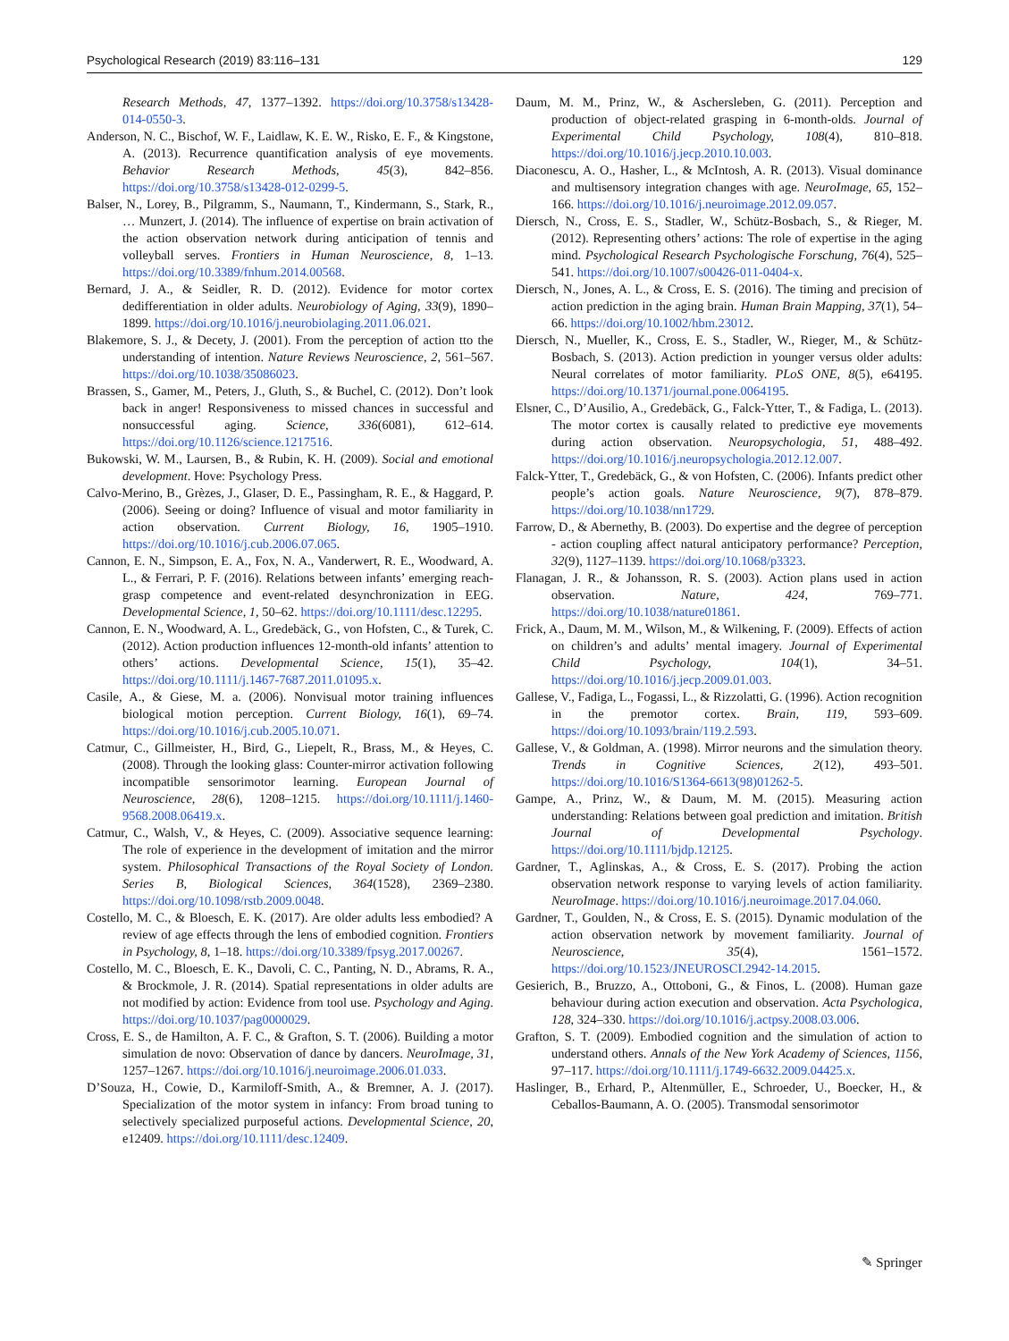Psychological Research (2019) 83:116–131 129
Research Methods, 47, 1377–1392. https://doi.org/10.3758/s13428-014-0550-3.
Anderson, N. C., Bischof, W. F., Laidlaw, K. E. W., Risko, E. F., & Kingstone, A. (2013). Recurrence quantification analysis of eye movements. Behavior Research Methods, 45(3), 842–856. https://doi.org/10.3758/s13428-012-0299-5.
Balser, N., Lorey, B., Pilgramm, S., Naumann, T., Kindermann, S., Stark, R., … Munzert, J. (2014). The influence of expertise on brain activation of the action observation network during anticipation of tennis and volleyball serves. Frontiers in Human Neuroscience, 8, 1–13. https://doi.org/10.3389/fnhum.2014.00568.
Bernard, J. A., & Seidler, R. D. (2012). Evidence for motor cortex dedifferentiation in older adults. Neurobiology of Aging, 33(9), 1890–1899. https://doi.org/10.1016/j.neurobiolaging.2011.06.021.
Blakemore, S. J., & Decety, J. (2001). From the perception of action tto the understanding of intention. Nature Reviews Neuroscience, 2, 561–567. https://doi.org/10.1038/35086023.
Brassen, S., Gamer, M., Peters, J., Gluth, S., & Buchel, C. (2012). Don’t look back in anger! Responsiveness to missed chances in successful and nonsuccessful aging. Science, 336(6081), 612–614. https://doi.org/10.1126/science.1217516.
Bukowski, W. M., Laursen, B., & Rubin, K. H. (2009). Social and emotional development. Hove: Psychology Press.
Calvo-Merino, B., Grèzes, J., Glaser, D. E., Passingham, R. E., & Haggard, P. (2006). Seeing or doing? Influence of visual and motor familiarity in action observation. Current Biology, 16, 1905–1910. https://doi.org/10.1016/j.cub.2006.07.065.
Cannon, E. N., Simpson, E. A., Fox, N. A., Vanderwert, R. E., Woodward, A. L., & Ferrari, P. F. (2016). Relations between infants’ emerging reach-grasp competence and event-related desynchronization in EEG. Developmental Science, 1, 50–62. https://doi.org/10.1111/desc.12295.
Cannon, E. N., Woodward, A. L., Gredebäck, G., von Hofsten, C., & Turek, C. (2012). Action production influences 12-month-old infants’ attention to others’ actions. Developmental Science, 15(1), 35–42. https://doi.org/10.1111/j.1467-7687.2011.01095.x.
Casile, A., & Giese, M. a. (2006). Nonvisual motor training influences biological motion perception. Current Biology, 16(1), 69–74. https://doi.org/10.1016/j.cub.2005.10.071.
Catmur, C., Gillmeister, H., Bird, G., Liepelt, R., Brass, M., & Heyes, C. (2008). Through the looking glass: Counter-mirror activation following incompatible sensorimotor learning. European Journal of Neuroscience, 28(6), 1208–1215. https://doi.org/10.1111/j.1460-9568.2008.06419.x.
Catmur, C., Walsh, V., & Heyes, C. (2009). Associative sequence learning: The role of experience in the development of imitation and the mirror system. Philosophical Transactions of the Royal Society of London. Series B, Biological Sciences, 364(1528), 2369–2380. https://doi.org/10.1098/rstb.2009.0048.
Costello, M. C., & Bloesch, E. K. (2017). Are older adults less embodied? A review of age effects through the lens of embodied cognition. Frontiers in Psychology, 8, 1–18. https://doi.org/10.3389/fpsyg.2017.00267.
Costello, M. C., Bloesch, E. K., Davoli, C. C., Panting, N. D., Abrams, R. A., & Brockmole, J. R. (2014). Spatial representations in older adults are not modified by action: Evidence from tool use. Psychology and Aging. https://doi.org/10.1037/pag0000029.
Cross, E. S., de Hamilton, A. F. C., & Grafton, S. T. (2006). Building a motor simulation de novo: Observation of dance by dancers. NeuroImage, 31, 1257–1267. https://doi.org/10.1016/j.neuroimage.2006.01.033.
D’Souza, H., Cowie, D., Karmiloff-Smith, A., & Bremner, A. J. (2017). Specialization of the motor system in infancy: From broad tuning to selectively specialized purposeful actions. Developmental Science, 20, e12409. https://doi.org/10.1111/desc.12409.
Daum, M. M., Prinz, W., & Aschersleben, G. (2011). Perception and production of object-related grasping in 6-month-olds. Journal of Experimental Child Psychology, 108(4), 810–818. https://doi.org/10.1016/j.jecp.2010.10.003.
Diaconescu, A. O., Hasher, L., & McIntosh, A. R. (2013). Visual dominance and multisensory integration changes with age. NeuroImage, 65, 152–166. https://doi.org/10.1016/j.neuroimage.2012.09.057.
Diersch, N., Cross, E. S., Stadler, W., Schütz-Bosbach, S., & Rieger, M. (2012). Representing others’ actions: The role of expertise in the aging mind. Psychological Research Psychologische Forschung, 76(4), 525–541. https://doi.org/10.1007/s00426-011-0404-x.
Diersch, N., Jones, A. L., & Cross, E. S. (2016). The timing and precision of action prediction in the aging brain. Human Brain Mapping, 37(1), 54–66. https://doi.org/10.1002/hbm.23012.
Diersch, N., Mueller, K., Cross, E. S., Stadler, W., Rieger, M., & Schütz-Bosbach, S. (2013). Action prediction in younger versus older adults: Neural correlates of motor familiarity. PLoS ONE, 8(5), e64195. https://doi.org/10.1371/journal.pone.0064195.
Elsner, C., D’Ausilio, A., Gredebäck, G., Falck-Ytter, T., & Fadiga, L. (2013). The motor cortex is causally related to predictive eye movements during action observation. Neuropsychologia, 51, 488–492. https://doi.org/10.1016/j.neuropsychologia.2012.12.007.
Falck-Ytter, T., Gredebäck, G., & von Hofsten, C. (2006). Infants predict other people’s action goals. Nature Neuroscience, 9(7), 878–879. https://doi.org/10.1038/nn1729.
Farrow, D., & Abernethy, B. (2003). Do expertise and the degree of perception - action coupling affect natural anticipatory performance? Perception, 32(9), 1127–1139. https://doi.org/10.1068/p3323.
Flanagan, J. R., & Johansson, R. S. (2003). Action plans used in action observation. Nature, 424, 769–771. https://doi.org/10.1038/nature01861.
Frick, A., Daum, M. M., Wilson, M., & Wilkening, F. (2009). Effects of action on children’s and adults’ mental imagery. Journal of Experimental Child Psychology, 104(1), 34–51. https://doi.org/10.1016/j.jecp.2009.01.003.
Gallese, V., Fadiga, L., Fogassi, L., & Rizzolatti, G. (1996). Action recognition in the premotor cortex. Brain, 119, 593–609. https://doi.org/10.1093/brain/119.2.593.
Gallese, V., & Goldman, A. (1998). Mirror neurons and the simulation theory. Trends in Cognitive Sciences, 2(12), 493–501. https://doi.org/10.1016/S1364-6613(98)01262-5.
Gampe, A., Prinz, W., & Daum, M. M. (2015). Measuring action understanding: Relations between goal prediction and imitation. British Journal of Developmental Psychology. https://doi.org/10.1111/bjdp.12125.
Gardner, T., Aglinskas, A., & Cross, E. S. (2017). Probing the action observation network response to varying levels of action familiarity. NeuroImage. https://doi.org/10.1016/j.neuroimage.2017.04.060.
Gardner, T., Goulden, N., & Cross, E. S. (2015). Dynamic modulation of the action observation network by movement familiarity. Journal of Neuroscience, 35(4), 1561–1572. https://doi.org/10.1523/JNEUROSCI.2942-14.2015.
Gesierich, B., Bruzzo, A., Ottoboni, G., & Finos, L. (2008). Human gaze behaviour during action execution and observation. Acta Psychologica, 128, 324–330. https://doi.org/10.1016/j.actpsy.2008.03.006.
Grafton, S. T. (2009). Embodied cognition and the simulation of action to understand others. Annals of the New York Academy of Sciences, 1156, 97–117. https://doi.org/10.1111/j.1749-6632.2009.04425.x.
Haslinger, B., Erhard, P., Altenmüller, E., Schroeder, U., Boecker, H., & Ceballos-Baumann, A. O. (2005). Transmodal sensorimotor
✎ Springer